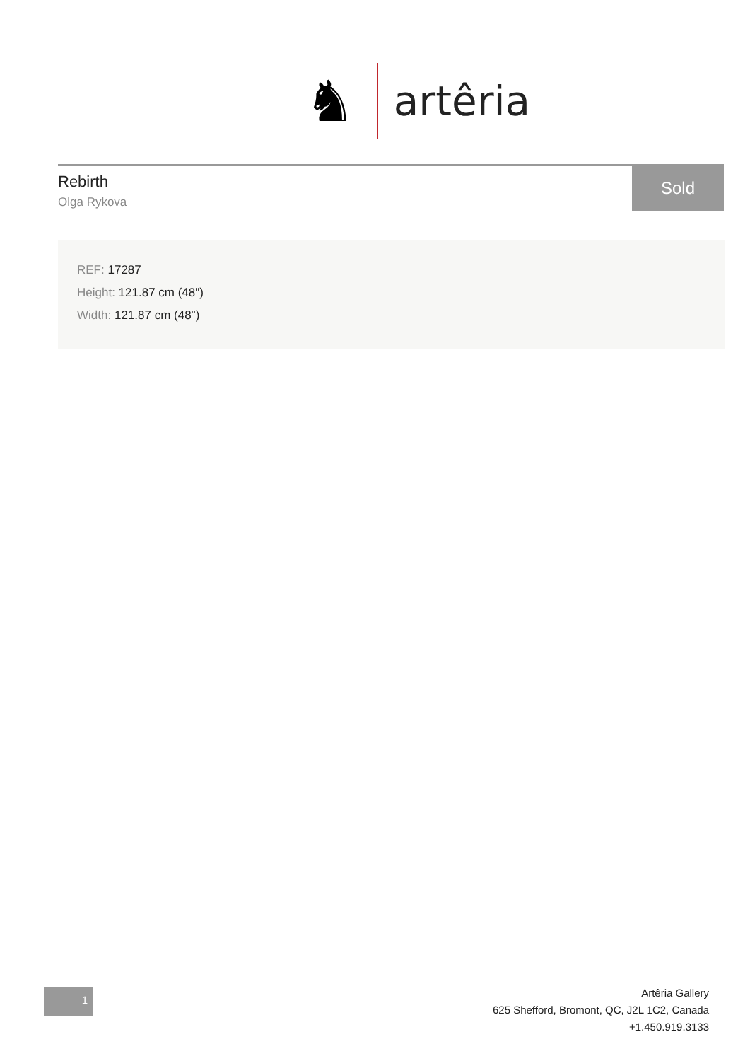♞
artêria
Rebirth
Olga Rykova
Sold
REF: 17287
Height: 121.87 cm (48")
Width: 121.87 cm (48")
1
Artêria Gallery
625 Shefford, Bromont, QC, J2L 1C2, Canada
+1.450.919.3133